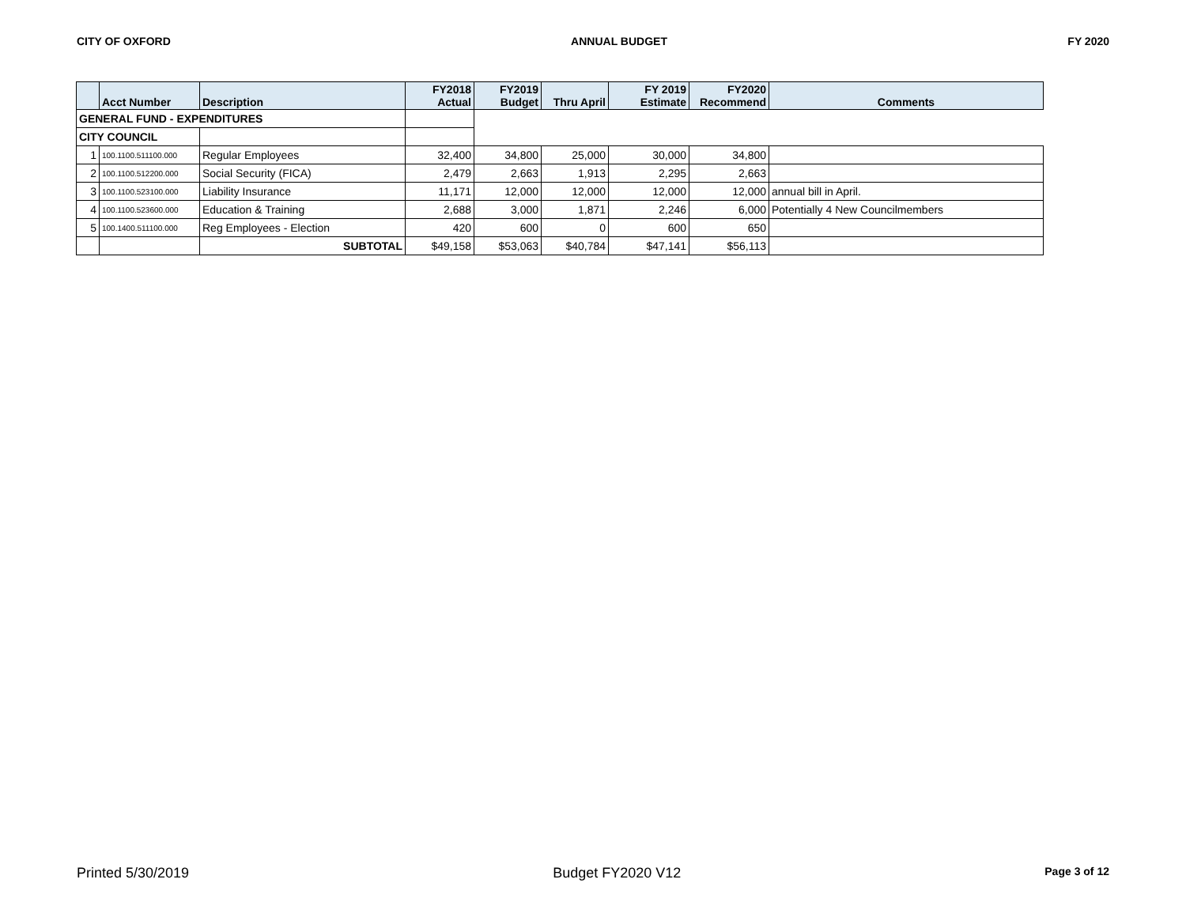CITY OF OXFORD ANNUAL BUDGET FY 2020
| | Acct Number | Description | FY2018 Actual | FY2019 Budget | Thru April | FY 2019 Estimate | FY2020 Recommend | Comments |
| --- | --- | --- | --- | --- | --- | --- | --- | --- |
| GENERAL FUND - EXPENDITURES | | | | | | | | |
| CITY COUNCIL | | | | | | | | |
| 1 | 100.1100.511100.000 | Regular Employees | 32,400 | 34,800 | 25,000 | 30,000 | 34,800 | |
| 2 | 100.1100.512200.000 | Social Security (FICA) | 2,479 | 2,663 | 1,913 | 2,295 | 2,663 | |
| 3 | 100.1100.523100.000 | Liability Insurance | 11,171 | 12,000 | 12,000 | 12,000 | 12,000 | annual bill in April. |
| 4 | 100.1100.523600.000 | Education & Training | 2,688 | 3,000 | 1,871 | 2,246 | 6,000 | Potentially 4 New Councilmembers |
| 5 | 100.1400.511100.000 | Reg Employees - Election | 420 | 600 | 0 | 600 | 650 | |
| | | SUBTOTAL | $49,158 | $53,063 | $40,784 | $47,141 | $56,113 | |
Printed 5/30/2019 Budget FY2020 V12 Page 3 of 12